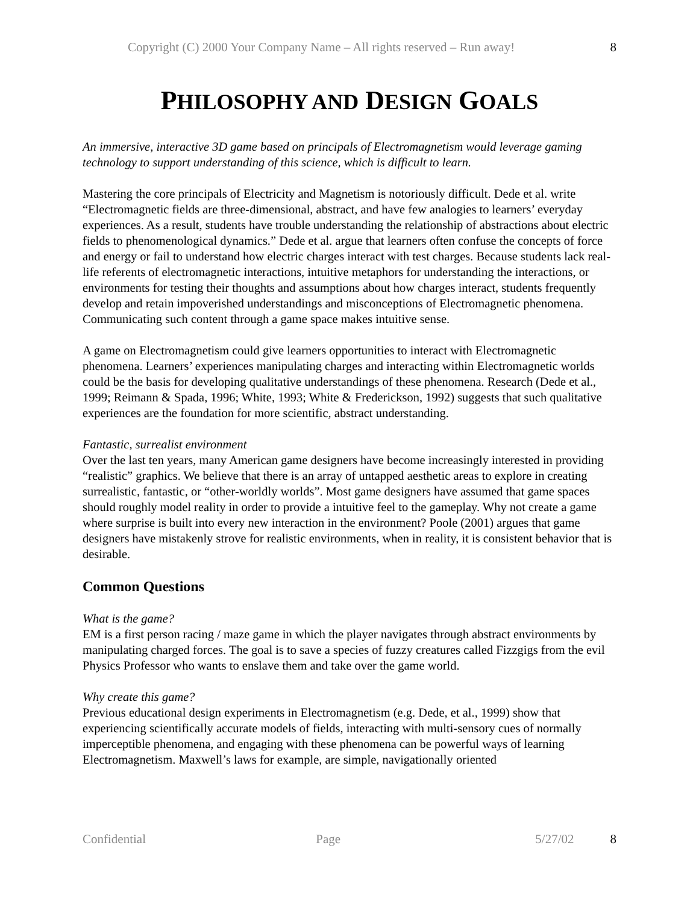Copyright (C) 2000 Your Company Name – All rights reserved – Run away! 8
PHILOSOPHY AND DESIGN GOALS
An immersive, interactive 3D game based on principals of Electromagnetism would leverage gaming technology to support understanding of this science, which is difficult to learn.
Mastering the core principals of Electricity and Magnetism is notoriously difficult. Dede et al. write “Electromagnetic fields are three-dimensional, abstract, and have few analogies to learners’ everyday experiences. As a result, students have trouble understanding the relationship of abstractions about electric fields to phenomenological dynamics.” Dede et al. argue that learners often confuse the concepts of force and energy or fail to understand how electric charges interact with test charges. Because students lack real-life referents of electromagnetic interactions, intuitive metaphors for understanding the interactions, or environments for testing their thoughts and assumptions about how charges interact, students frequently develop and retain impoverished understandings and misconceptions of Electromagnetic phenomena. Communicating such content through a game space makes intuitive sense.
A game on Electromagnetism could give learners opportunities to interact with Electromagnetic phenomena. Learners’ experiences manipulating charges and interacting within Electromagnetic worlds could be the basis for developing qualitative understandings of these phenomena. Research (Dede et al., 1999; Reimann & Spada, 1996; White, 1993; White & Frederickson, 1992) suggests that such qualitative experiences are the foundation for more scientific, abstract understanding.
Fantastic, surrealist environment
Over the last ten years, many American game designers have become increasingly interested in providing “realistic” graphics. We believe that there is an array of untapped aesthetic areas to explore in creating surrealistic, fantastic, or “other-worldly worlds”. Most game designers have assumed that game spaces should roughly model reality in order to provide a intuitive feel to the gameplay. Why not create a game where surprise is built into every new interaction in the environment? Poole (2001) argues that game designers have mistakenly strove for realistic environments, when in reality, it is consistent behavior that is desirable.
Common Questions
What is the game?
EM is a first person racing / maze game in which the player navigates through abstract environments by manipulating charged forces. The goal is to save a species of fuzzy creatures called Fizzgigs from the evil Physics Professor who wants to enslave them and take over the game world.
Why create this game?
Previous educational design experiments in Electromagnetism (e.g. Dede, et al., 1999) show that experiencing scientifically accurate models of fields, interacting with multi-sensory cues of normally imperceptible phenomena, and engaging with these phenomena can be powerful ways of learning Electromagnetism. Maxwell’s laws for example, are simple, navigationally oriented
Confidential Page 5/27/02 8